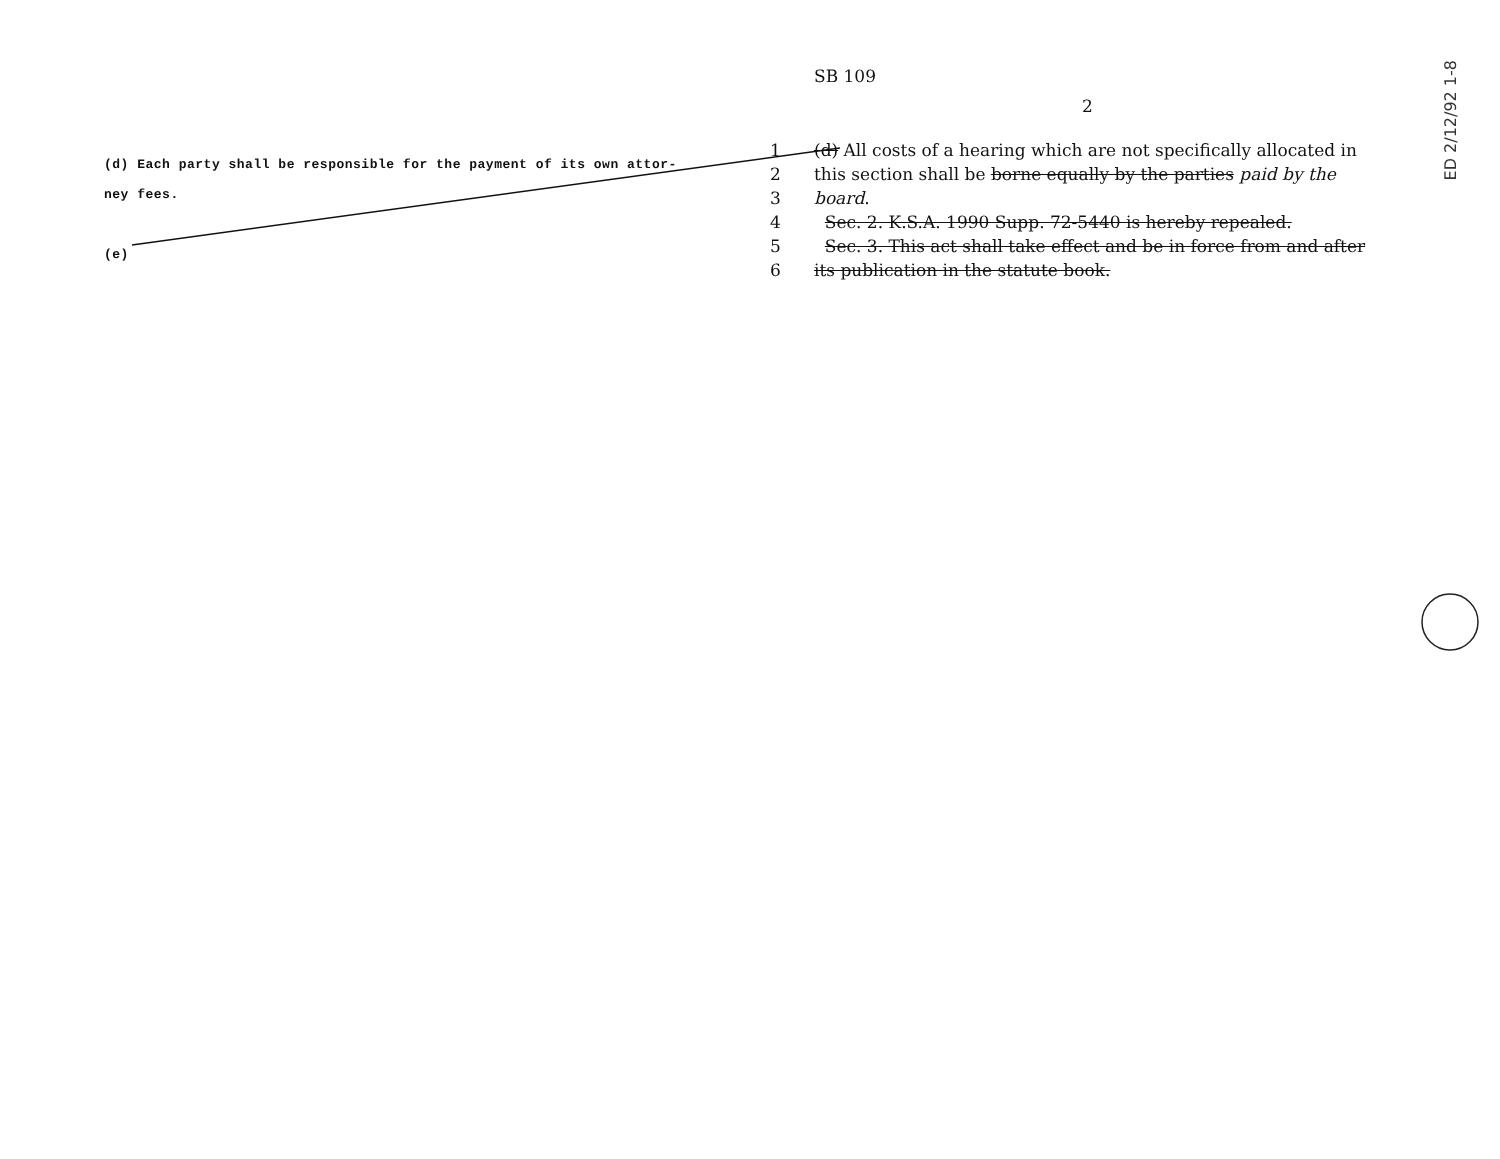(d) Each party shall be responsible for the payment of its own attor-
ney fees.
(e)
SB 109
2
1 (d) All costs of a hearing which are not specifically allocated in
2 this section shall be borne equally by the parties paid by the
3 board.
4 Sec. 2. K.S.A. 1990 Supp. 72-5440 is hereby repealed.
5 Sec. 3. This act shall take effect and be in force from and after
6 its publication in the statute book.
ED 2/12/92 1-8